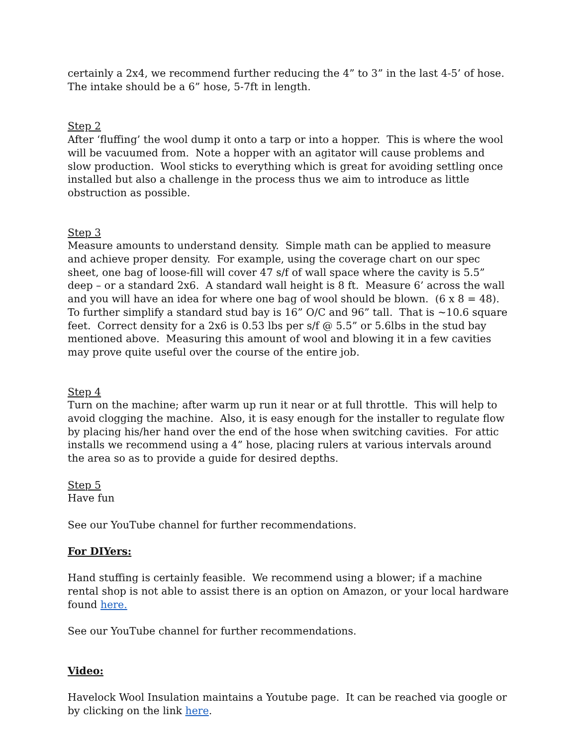certainly a 2x4, we recommend further reducing the 4” to 3” in the last 4-5’ of hose. The intake should be a 6” hose, 5-7ft in length.
Step 2
After ‘fluffing’ the wool dump it onto a tarp or into a hopper. This is where the wool will be vacuumed from. Note a hopper with an agitator will cause problems and slow production. Wool sticks to everything which is great for avoiding settling once installed but also a challenge in the process thus we aim to introduce as little obstruction as possible.
Step 3
Measure amounts to understand density. Simple math can be applied to measure and achieve proper density. For example, using the coverage chart on our spec sheet, one bag of loose-fill will cover 47 s/f of wall space where the cavity is 5.5” deep – or a standard 2x6. A standard wall height is 8 ft. Measure 6’ across the wall and you will have an idea for where one bag of wool should be blown. (6 x 8 = 48). To further simplify a standard stud bay is 16” O/C and 96” tall. That is ~10.6 square feet. Correct density for a 2x6 is 0.53 lbs per s/f @ 5.5” or 5.6lbs in the stud bay mentioned above. Measuring this amount of wool and blowing it in a few cavities may prove quite useful over the course of the entire job.
Step 4
Turn on the machine; after warm up run it near or at full throttle. This will help to avoid clogging the machine. Also, it is easy enough for the installer to regulate flow by placing his/her hand over the end of the hose when switching cavities. For attic installs we recommend using a 4” hose, placing rulers at various intervals around the area so as to provide a guide for desired depths.
Step 5
Have fun
See our YouTube channel for further recommendations.
For DIYers:
Hand stuffing is certainly feasible. We recommend using a blower; if a machine rental shop is not able to assist there is an option on Amazon, or your local hardware found here.
See our YouTube channel for further recommendations.
Video:
Havelock Wool Insulation maintains a Youtube page. It can be reached via google or by clicking on the link here.